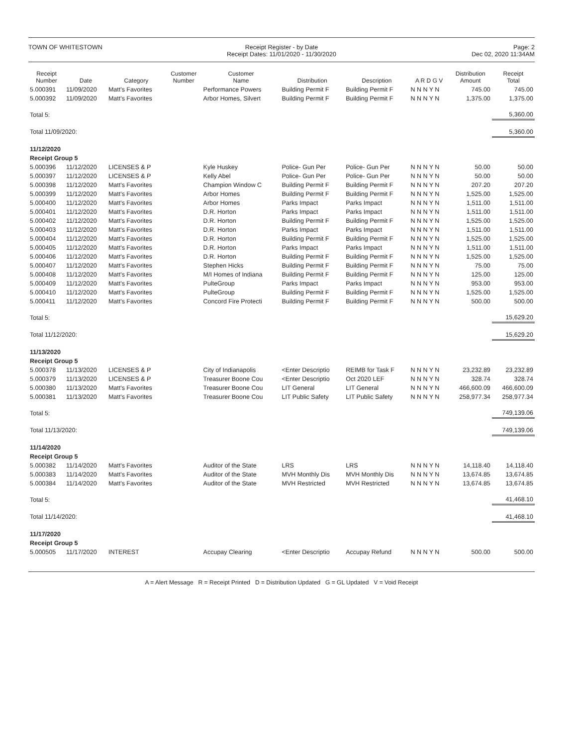TOWN OF WHITESTOWN Receipt Register - by Date
Receipt Dates: 11/01/2020 - 11/30/2020
Page: 2
Dec 02, 2020 11:34AM
| Receipt Number | Date | Category | Customer Number | Customer Name | Distribution | Description | A R D G V | Distribution Amount | Receipt Total |
| --- | --- | --- | --- | --- | --- | --- | --- | --- | --- |
| 5.000391 | 11/09/2020 | Matt's Favorites | | Performance Powers | Building Permit F | Building Permit F | N N N Y N | 745.00 | 745.00 |
| 5.000392 | 11/09/2020 | Matt's Favorites | | Arbor Homes, Silvert | Building Permit F | Building Permit F | N N N Y N | 1,375.00 | 1,375.00 |
| Total 5: | | | | | | | | | 5,360.00 |
| Total 11/09/2020: | | | | | | | | | 5,360.00 |
| 11/12/2020 | | | | | | | | | |
| Receipt Group 5 | | | | | | | | | |
| 5.000396 | 11/12/2020 | LICENSES & P | | Kyle Huskey | Police- Gun Per | Police- Gun Per | N N N Y N | 50.00 | 50.00 |
| 5.000397 | 11/12/2020 | LICENSES & P | | Kelly Abel | Police- Gun Per | Police- Gun Per | N N N Y N | 50.00 | 50.00 |
| 5.000398 | 11/12/2020 | Matt's Favorites | | Champion Window C | Building Permit F | Building Permit F | N N N Y N | 207.20 | 207.20 |
| 5.000399 | 11/12/2020 | Matt's Favorites | | Arbor Homes | Building Permit F | Building Permit F | N N N Y N | 1,525.00 | 1,525.00 |
| 5.000400 | 11/12/2020 | Matt's Favorites | | Arbor Homes | Parks Impact | Parks Impact | N N N Y N | 1,511.00 | 1,511.00 |
| 5.000401 | 11/12/2020 | Matt's Favorites | | D.R. Horton | Parks Impact | Parks Impact | N N N Y N | 1,511.00 | 1,511.00 |
| 5.000402 | 11/12/2020 | Matt's Favorites | | D.R. Horton | Building Permit F | Building Permit F | N N N Y N | 1,525.00 | 1,525.00 |
| 5.000403 | 11/12/2020 | Matt's Favorites | | D.R. Horton | Parks Impact | Parks Impact | N N N Y N | 1,511.00 | 1,511.00 |
| 5.000404 | 11/12/2020 | Matt's Favorites | | D.R. Horton | Building Permit F | Building Permit F | N N N Y N | 1,525.00 | 1,525.00 |
| 5.000405 | 11/12/2020 | Matt's Favorites | | D.R. Horton | Parks Impact | Parks Impact | N N N Y N | 1,511.00 | 1,511.00 |
| 5.000406 | 11/12/2020 | Matt's Favorites | | D.R. Horton | Building Permit F | Building Permit F | N N N Y N | 1,525.00 | 1,525.00 |
| 5.000407 | 11/12/2020 | Matt's Favorites | | Stephen Hicks | Building Permit F | Building Permit F | N N N Y N | 75.00 | 75.00 |
| 5.000408 | 11/12/2020 | Matt's Favorites | | M/I Homes of Indiana | Building Permit F | Building Permit F | N N N Y N | 125.00 | 125.00 |
| 5.000409 | 11/12/2020 | Matt's Favorites | | PulteGroup | Parks Impact | Parks Impact | N N N Y N | 953.00 | 953.00 |
| 5.000410 | 11/12/2020 | Matt's Favorites | | PulteGroup | Building Permit F | Building Permit F | N N N Y N | 1,525.00 | 1,525.00 |
| 5.000411 | 11/12/2020 | Matt's Favorites | | Concord Fire Protecti | Building Permit F | Building Permit F | N N N Y N | 500.00 | 500.00 |
| Total 5: | | | | | | | | | 15,629.20 |
| Total 11/12/2020: | | | | | | | | | 15,629.20 |
| 11/13/2020 | | | | | | | | | |
| Receipt Group 5 | | | | | | | | | |
| 5.000378 | 11/13/2020 | LICENSES & P | | City of Indianapolis | <Enter Descriptio | REIMB for Task F | N N N Y N | 23,232.89 | 23,232.89 |
| 5.000379 | 11/13/2020 | LICENSES & P | | Treasurer Boone Cou | <Enter Descriptio | Oct 2020 LEF | N N N Y N | 328.74 | 328.74 |
| 5.000380 | 11/13/2020 | Matt's Favorites | | Treasurer Boone Cou | LIT General | LIT General | N N N Y N | 466,600.09 | 466,600.09 |
| 5.000381 | 11/13/2020 | Matt's Favorites | | Treasurer Boone Cou | LIT Public Safety | LIT Public Safety | N N N Y N | 258,977.34 | 258,977.34 |
| Total 5: | | | | | | | | | 749,139.06 |
| Total 11/13/2020: | | | | | | | | | 749,139.06 |
| 11/14/2020 | | | | | | | | | |
| Receipt Group 5 | | | | | | | | | |
| 5.000382 | 11/14/2020 | Matt's Favorites | | Auditor of the State | LRS | LRS | N N N Y N | 14,118.40 | 14,118.40 |
| 5.000383 | 11/14/2020 | Matt's Favorites | | Auditor of the State | MVH Monthly Dis | MVH Monthly Dis | N N N Y N | 13,674.85 | 13,674.85 |
| 5.000384 | 11/14/2020 | Matt's Favorites | | Auditor of the State | MVH Restricted | MVH Restricted | N N N Y N | 13,674.85 | 13,674.85 |
| Total 5: | | | | | | | | | 41,468.10 |
| Total 11/14/2020: | | | | | | | | | 41,468.10 |
| 11/17/2020 | | | | | | | | | |
| Receipt Group 5 | | | | | | | | | |
| 5.000505 | 11/17/2020 | INTEREST | | Accupay Clearing | <Enter Descriptio | Accupay Refund | N N N Y N | 500.00 | 500.00 |
A = Alert Message R = Receipt Printed D = Distribution Updated G = GL Updated V = Void Receipt